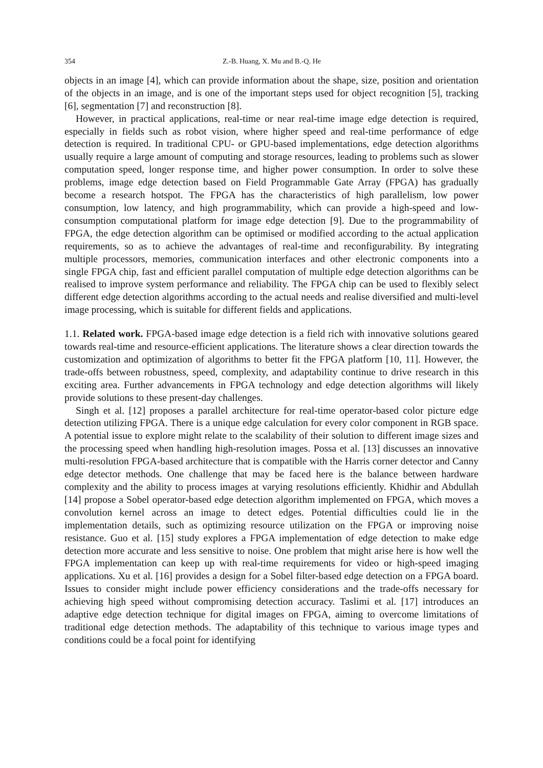354 Z.-B. Huang, X. Mu and B.-Q. He
objects in an image [4], which can provide information about the shape, size, position and orientation of the objects in an image, and is one of the important steps used for object recognition [5], tracking [6], segmentation [7] and reconstruction [8].
However, in practical applications, real-time or near real-time image edge detection is required, especially in fields such as robot vision, where higher speed and real-time performance of edge detection is required. In traditional CPU- or GPU-based implementations, edge detection algorithms usually require a large amount of computing and storage resources, leading to problems such as slower computation speed, longer response time, and higher power consumption. In order to solve these problems, image edge detection based on Field Programmable Gate Array (FPGA) has gradually become a research hotspot. The FPGA has the characteristics of high parallelism, low power consumption, low latency, and high programmability, which can provide a high-speed and low-consumption computational platform for image edge detection [9]. Due to the programmability of FPGA, the edge detection algorithm can be optimised or modified according to the actual application requirements, so as to achieve the advantages of real-time and reconfigurability. By integrating multiple processors, memories, communication interfaces and other electronic components into a single FPGA chip, fast and efficient parallel computation of multiple edge detection algorithms can be realised to improve system performance and reliability. The FPGA chip can be used to flexibly select different edge detection algorithms according to the actual needs and realise diversified and multi-level image processing, which is suitable for different fields and applications.
1.1. Related work. FPGA-based image edge detection is a field rich with innovative solutions geared towards real-time and resource-efficient applications. The literature shows a clear direction towards the customization and optimization of algorithms to better fit the FPGA platform [10, 11]. However, the trade-offs between robustness, speed, complexity, and adaptability continue to drive research in this exciting area. Further advancements in FPGA technology and edge detection algorithms will likely provide solutions to these present-day challenges.
Singh et al. [12] proposes a parallel architecture for real-time operator-based color picture edge detection utilizing FPGA. There is a unique edge calculation for every color component in RGB space. A potential issue to explore might relate to the scalability of their solution to different image sizes and the processing speed when handling high-resolution images. Possa et al. [13] discusses an innovative multi-resolution FPGA-based architecture that is compatible with the Harris corner detector and Canny edge detector methods. One challenge that may be faced here is the balance between hardware complexity and the ability to process images at varying resolutions efficiently. Khidhir and Abdullah [14] propose a Sobel operator-based edge detection algorithm implemented on FPGA, which moves a convolution kernel across an image to detect edges. Potential difficulties could lie in the implementation details, such as optimizing resource utilization on the FPGA or improving noise resistance. Guo et al. [15] study explores a FPGA implementation of edge detection to make edge detection more accurate and less sensitive to noise. One problem that might arise here is how well the FPGA implementation can keep up with real-time requirements for video or high-speed imaging applications. Xu et al. [16] provides a design for a Sobel filter-based edge detection on a FPGA board. Issues to consider might include power efficiency considerations and the trade-offs necessary for achieving high speed without compromising detection accuracy. Taslimi et al. [17] introduces an adaptive edge detection technique for digital images on FPGA, aiming to overcome limitations of traditional edge detection methods. The adaptability of this technique to various image types and conditions could be a focal point for identifying